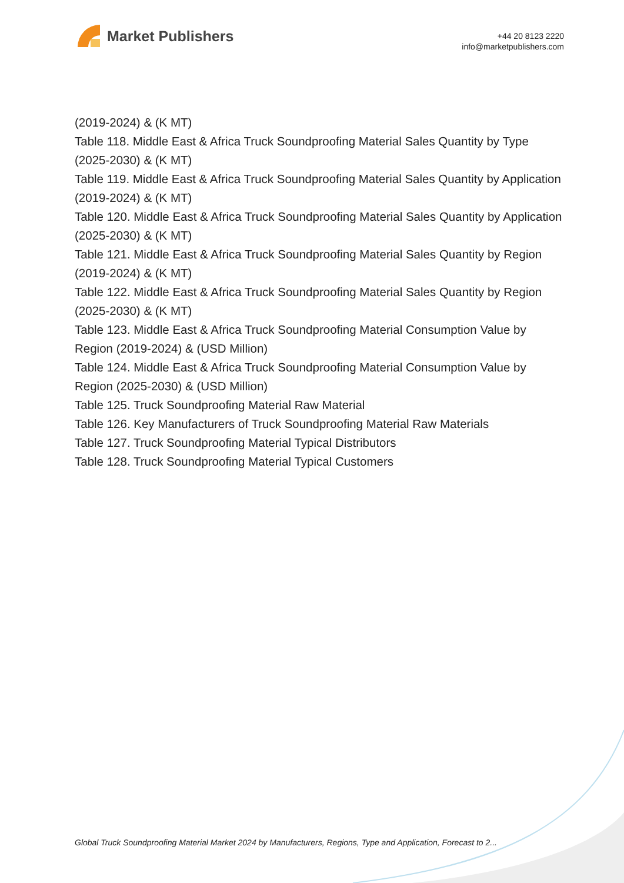Market Publishers
+44 20 8123 2220
info@marketpublishers.com
(2019-2024) & (K MT)
Table 118. Middle East & Africa Truck Soundproofing Material Sales Quantity by Type (2025-2030) & (K MT)
Table 119. Middle East & Africa Truck Soundproofing Material Sales Quantity by Application (2019-2024) & (K MT)
Table 120. Middle East & Africa Truck Soundproofing Material Sales Quantity by Application (2025-2030) & (K MT)
Table 121. Middle East & Africa Truck Soundproofing Material Sales Quantity by Region (2019-2024) & (K MT)
Table 122. Middle East & Africa Truck Soundproofing Material Sales Quantity by Region (2025-2030) & (K MT)
Table 123. Middle East & Africa Truck Soundproofing Material Consumption Value by Region (2019-2024) & (USD Million)
Table 124. Middle East & Africa Truck Soundproofing Material Consumption Value by Region (2025-2030) & (USD Million)
Table 125. Truck Soundproofing Material Raw Material
Table 126. Key Manufacturers of Truck Soundproofing Material Raw Materials
Table 127. Truck Soundproofing Material Typical Distributors
Table 128. Truck Soundproofing Material Typical Customers
Global Truck Soundproofing Material Market 2024 by Manufacturers, Regions, Type and Application, Forecast to 2...